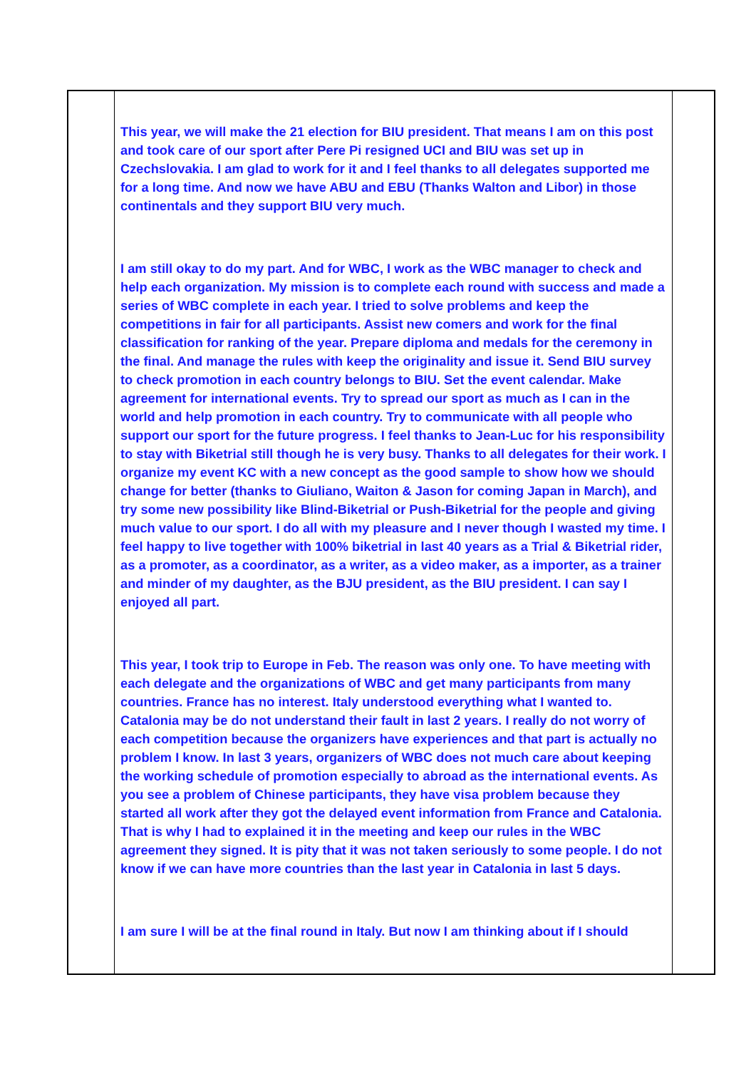| | This year, we will make the 21 election for BIU president. That means I am on this post and took care of our sport after Pere Pi resigned UCI and BIU was set up in Czechslovakia. I am glad to work for it and I feel thanks to all delegates supported me for a long time. And now we have ABU and EBU (Thanks Walton and Libor) in those continentals and they support BIU very much. I am still okay to do my part. And for WBC, I work as the WBC manager to check and help each organization. My mission is to complete each round with success and made a series of WBC complete in each year. I tried to solve problems and keep the competitions in fair for all participants. Assist new comers and work for the final classification for ranking of the year. Prepare diploma and medals for the ceremony in the final. And manage the rules with keep the originality and issue it. Send BIU survey to check promotion in each country belongs to BIU. Set the event calendar. Make agreement for international events. Try to spread our sport as much as I can in the world and help promotion in each country. Try to communicate with all people who support our sport for the future progress. I feel thanks to Jean-Luc for his responsibility to stay with Biketrial still though he is very busy. Thanks to all delegates for their work. I organize my event KC with a new concept as the good sample to show how we should change for better (thanks to Giuliano, Waiton & Jason for coming Japan in March), and try some new possibility like Blind-Biketrial or Push-Biketrial for the people and giving much value to our sport. I do all with my pleasure and I never though I wasted my time. I feel happy to live together with 100% biketrial in last 40 years as a Trial & Biketrial rider, as a promoter, as a coordinator, as a writer, as a video maker, as a importer, as a trainer and minder of my daughter, as the BJU president, as the BIU president. I can say I enjoyed all part. This year, I took trip to Europe in Feb. The reason was only one. To have meeting with each delegate and the organizations of WBC and get many participants from many countries. France has no interest. Italy understood everything what I wanted to. Catalonia may be do not understand their fault in last 2 years. I really do not worry of each competition because the organizers have experiences and that part is actually no problem I know. In last 3 years, organizers of WBC does not much care about keeping the working schedule of promotion especially to abroad as the international events. As you see a problem of Chinese participants, they have visa problem because they started all work after they got the delayed event information from France and Catalonia. That is why I had to explained it in the meeting and keep our rules in the WBC agreement they signed. It is pity that it was not taken seriously to some people. I do not know if we can have more countries than the last year in Catalonia in last 5 days. I am sure I will be at the final round in Italy. But now I am thinking about if I should | |